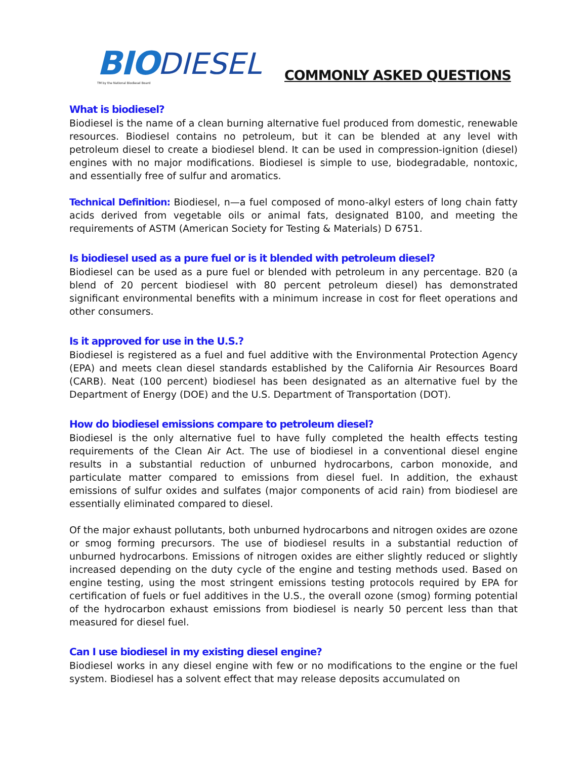BIO DIESEL
TM by the National Biodiesel Board
COMMONLY ASKED QUESTIONS
What is biodiesel?
Biodiesel is the name of a clean burning alternative fuel produced from domestic, renewable resources. Biodiesel contains no petroleum, but it can be blended at any level with petroleum diesel to create a biodiesel blend. It can be used in compression-ignition (diesel) engines with no major modifications. Biodiesel is simple to use, biodegradable, nontoxic, and essentially free of sulfur and aromatics.
Technical Definition: Biodiesel, n—a fuel composed of mono-alkyl esters of long chain fatty acids derived from vegetable oils or animal fats, designated B100, and meeting the requirements of ASTM (American Society for Testing & Materials) D 6751.
Is biodiesel used as a pure fuel or is it blended with petroleum diesel?
Biodiesel can be used as a pure fuel or blended with petroleum in any percentage. B20 (a blend of 20 percent biodiesel with 80 percent petroleum diesel) has demonstrated significant environmental benefits with a minimum increase in cost for fleet operations and other consumers.
Is it approved for use in the U.S.?
Biodiesel is registered as a fuel and fuel additive with the Environmental Protection Agency (EPA) and meets clean diesel standards established by the California Air Resources Board (CARB). Neat (100 percent) biodiesel has been designated as an alternative fuel by the Department of Energy (DOE) and the U.S. Department of Transportation (DOT).
How do biodiesel emissions compare to petroleum diesel?
Biodiesel is the only alternative fuel to have fully completed the health effects testing requirements of the Clean Air Act. The use of biodiesel in a conventional diesel engine results in a substantial reduction of unburned hydrocarbons, carbon monoxide, and particulate matter compared to emissions from diesel fuel. In addition, the exhaust emissions of sulfur oxides and sulfates (major components of acid rain) from biodiesel are essentially eliminated compared to diesel.
Of the major exhaust pollutants, both unburned hydrocarbons and nitrogen oxides are ozone or smog forming precursors. The use of biodiesel results in a substantial reduction of unburned hydrocarbons. Emissions of nitrogen oxides are either slightly reduced or slightly increased depending on the duty cycle of the engine and testing methods used. Based on engine testing, using the most stringent emissions testing protocols required by EPA for certification of fuels or fuel additives in the U.S., the overall ozone (smog) forming potential of the hydrocarbon exhaust emissions from biodiesel is nearly 50 percent less than that measured for diesel fuel.
Can I use biodiesel in my existing diesel engine?
Biodiesel works in any diesel engine with few or no modifications to the engine or the fuel system. Biodiesel has a solvent effect that may release deposits accumulated on